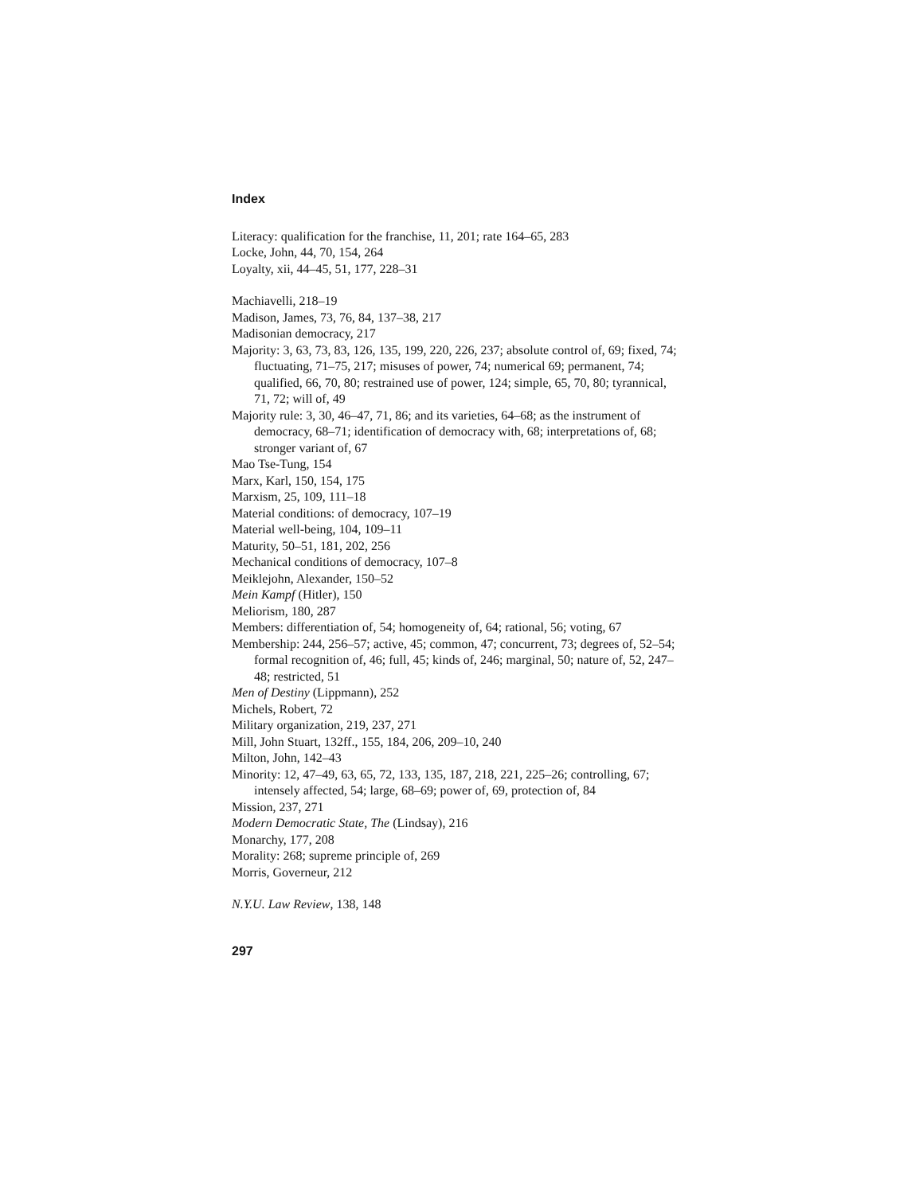Index
Literacy: qualification for the franchise, 11, 201; rate 164–65, 283
Locke, John, 44, 70, 154, 264
Loyalty, xii, 44–45, 51, 177, 228–31
Machiavelli, 218–19
Madison, James, 73, 76, 84, 137–38, 217
Madisonian democracy, 217
Majority: 3, 63, 73, 83, 126, 135, 199, 220, 226, 237; absolute control of, 69; fixed, 74; fluctuating, 71–75, 217; misuses of power, 74; numerical 69; permanent, 74; qualified, 66, 70, 80; restrained use of power, 124; simple, 65, 70, 80; tyrannical, 71, 72; will of, 49
Majority rule: 3, 30, 46–47, 71, 86; and its varieties, 64–68; as the instrument of democracy, 68–71; identification of democracy with, 68; interpretations of, 68; stronger variant of, 67
Mao Tse-Tung, 154
Marx, Karl, 150, 154, 175
Marxism, 25, 109, 111–18
Material conditions: of democracy, 107–19
Material well-being, 104, 109–11
Maturity, 50–51, 181, 202, 256
Mechanical conditions of democracy, 107–8
Meiklejohn, Alexander, 150–52
Mein Kampf (Hitler), 150
Meliorism, 180, 287
Members: differentiation of, 54; homogeneity of, 64; rational, 56; voting, 67
Membership: 244, 256–57; active, 45; common, 47; concurrent, 73; degrees of, 52–54; formal recognition of, 46; full, 45; kinds of, 246; marginal, 50; nature of, 52, 247–48; restricted, 51
Men of Destiny (Lippmann), 252
Michels, Robert, 72
Military organization, 219, 237, 271
Mill, John Stuart, 132ff., 155, 184, 206, 209–10, 240
Milton, John, 142–43
Minority: 12, 47–49, 63, 65, 72, 133, 135, 187, 218, 221, 225–26; controlling, 67; intensely affected, 54; large, 68–69; power of, 69, protection of, 84
Mission, 237, 271
Modern Democratic State, The (Lindsay), 216
Monarchy, 177, 208
Morality: 268; supreme principle of, 269
Morris, Governeur, 212
N.Y.U. Law Review, 138, 148
297